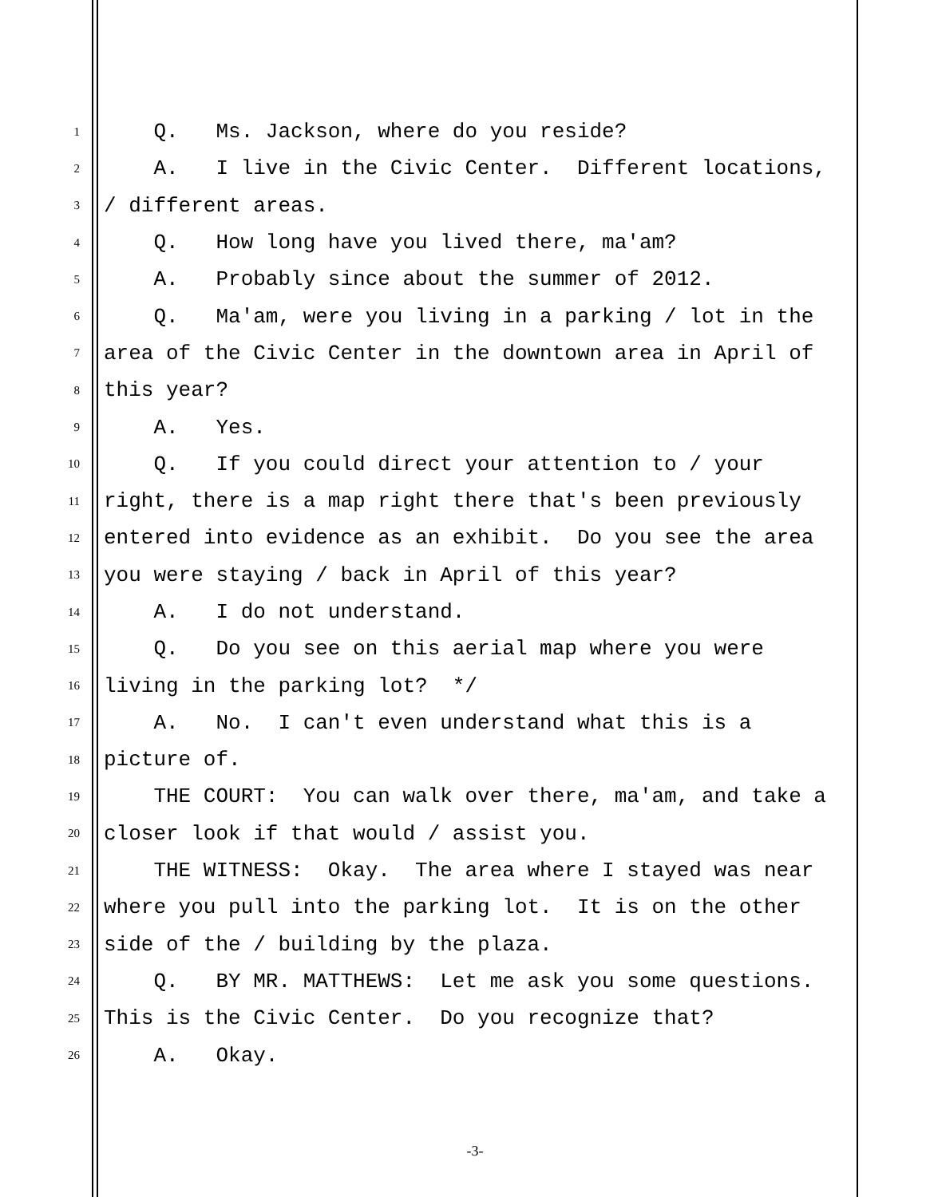1 Q. Ms. Jackson, where do you reside?
2 A. I live in the Civic Center. Different locations,
3 / different areas.
4 Q. How long have you lived there, ma'am?
5 A. Probably since about the summer of 2012.
6 Q. Ma'am, were you living in a parking / lot in the
7 area of the Civic Center in the downtown area in April of
8 this year?
9 A. Yes.
10 Q. If you could direct your attention to / your
11 right, there is a map right there that's been previously
12 entered into evidence as an exhibit. Do you see the area
13 you were staying / back in April of this year?
14 A. I do not understand.
15 Q. Do you see on this aerial map where you were
16 living in the parking lot? */
17 A. No. I can't even understand what this is a
18 picture of.
19 THE COURT: You can walk over there, ma'am, and take a
20 closer look if that would / assist you.
21 THE WITNESS: Okay. The area where I stayed was near
22 where you pull into the parking lot. It is on the other
23 side of the / building by the plaza.
24 Q. BY MR. MATTHEWS: Let me ask you some questions.
25 This is the Civic Center. Do you recognize that?
26 A. Okay.
-3-